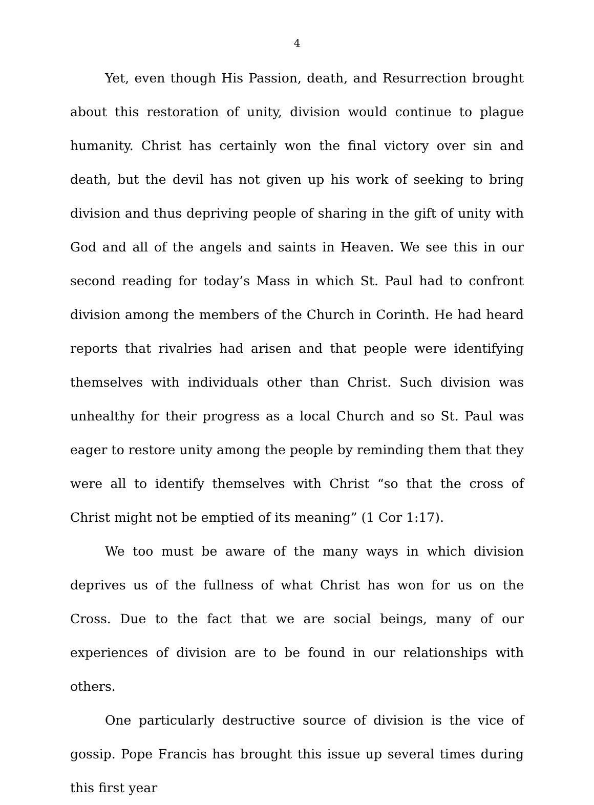4
Yet, even though His Passion, death, and Resurrection brought about this restoration of unity, division would continue to plague humanity. Christ has certainly won the final victory over sin and death, but the devil has not given up his work of seeking to bring division and thus depriving people of sharing in the gift of unity with God and all of the angels and saints in Heaven. We see this in our second reading for today’s Mass in which St. Paul had to confront division among the members of the Church in Corinth. He had heard reports that rivalries had arisen and that people were identifying themselves with individuals other than Christ. Such division was unhealthy for their progress as a local Church and so St. Paul was eager to restore unity among the people by reminding them that they were all to identify themselves with Christ “so that the cross of Christ might not be emptied of its meaning” (1 Cor 1:17).
We too must be aware of the many ways in which division deprives us of the fullness of what Christ has won for us on the Cross. Due to the fact that we are social beings, many of our experiences of division are to be found in our relationships with others.
One particularly destructive source of division is the vice of gossip. Pope Francis has brought this issue up several times during this first year